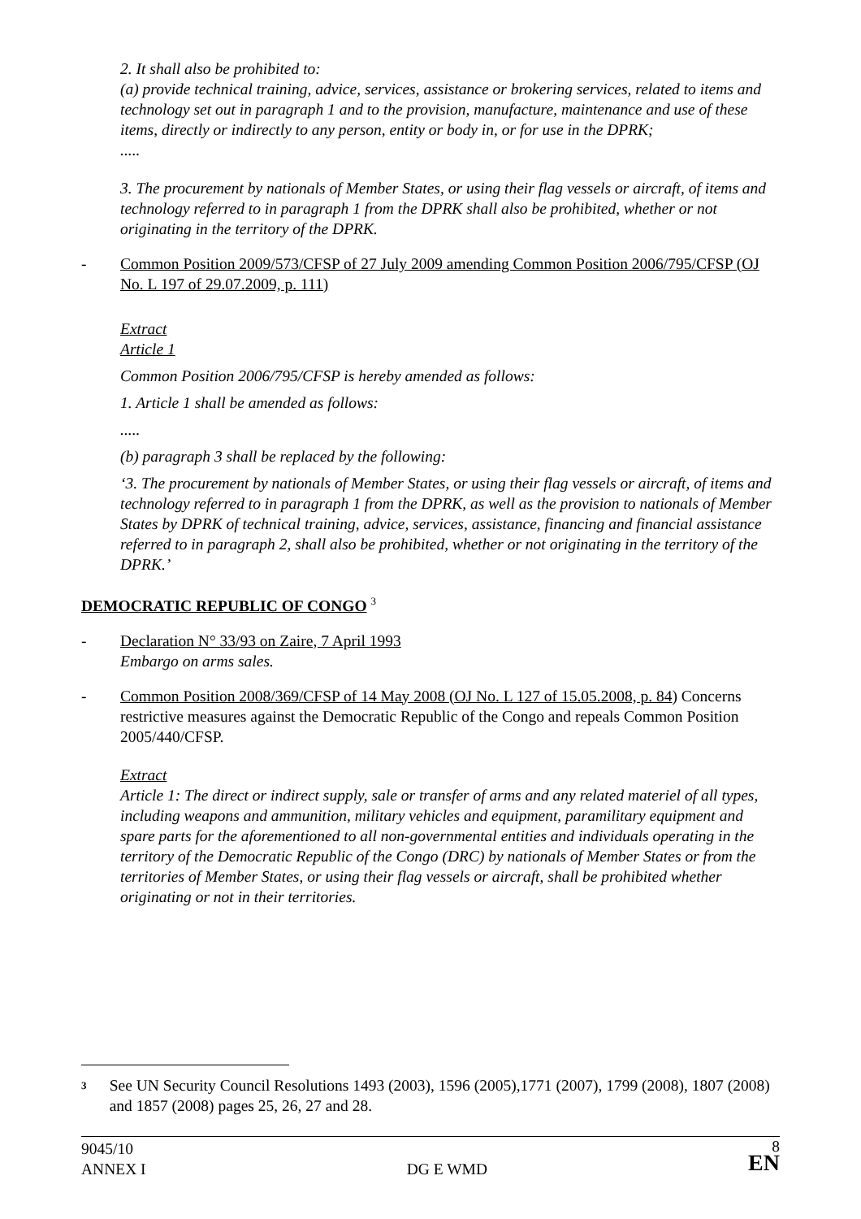2. It shall also be prohibited to:
(a) provide technical training, advice, services, assistance or brokering services, related to items and technology set out in paragraph 1 and to the provision, manufacture, maintenance and use of these items, directly or indirectly to any person, entity or body in, or for use in the DPRK;
.....
3. The procurement by nationals of Member States, or using their flag vessels or aircraft, of items and technology referred to in paragraph 1 from the DPRK shall also be prohibited, whether or not originating in the territory of the DPRK.
- Common Position 2009/573/CFSP of 27 July 2009 amending Common Position 2006/795/CFSP (OJ No. L 197 of 29.07.2009, p. 111)
Extract
Article 1
Common Position 2006/795/CFSP is hereby amended as follows:
1. Article 1 shall be amended as follows:
.....
(b) paragraph 3 shall be replaced by the following:
‘3. The procurement by nationals of Member States, or using their flag vessels or aircraft, of items and technology referred to in paragraph 1 from the DPRK, as well as the provision to nationals of Member States by DPRK of technical training, advice, services, assistance, financing and financial assistance referred to in paragraph 2, shall also be prohibited, whether or not originating in the territory of the DPRK.’
DEMOCRATIC REPUBLIC OF CONGO <sup>3</sup>
- Declaration N° 33/93 on Zaire, 7 April 1993
Embargo on arms sales.
- Common Position 2008/369/CFSP of 14 May 2008 (OJ No. L 127 of 15.05.2008, p. 84) Concerns restrictive measures against the Democratic Republic of the Congo and repeals Common Position 2005/440/CFSP.
Extract
Article 1: The direct or indirect supply, sale or transfer of arms and any related materiel of all types, including weapons and ammunition, military vehicles and equipment, paramilitary equipment and spare parts for the aforementioned to all non-governmental entities and individuals operating in the territory of the Democratic Republic of the Congo (DRC) by nationals of Member States or from the territories of Member States, or using their flag vessels or aircraft, shall be prohibited whether originating or not in their territories.
3
See UN Security Council Resolutions 1493 (2003), 1596 (2005),1771 (2007), 1799 (2008), 1807 (2008) and 1857 (2008) pages 25, 26, 27 and 28.
9045/10
ANNEX I
DG E WMD
8
EN